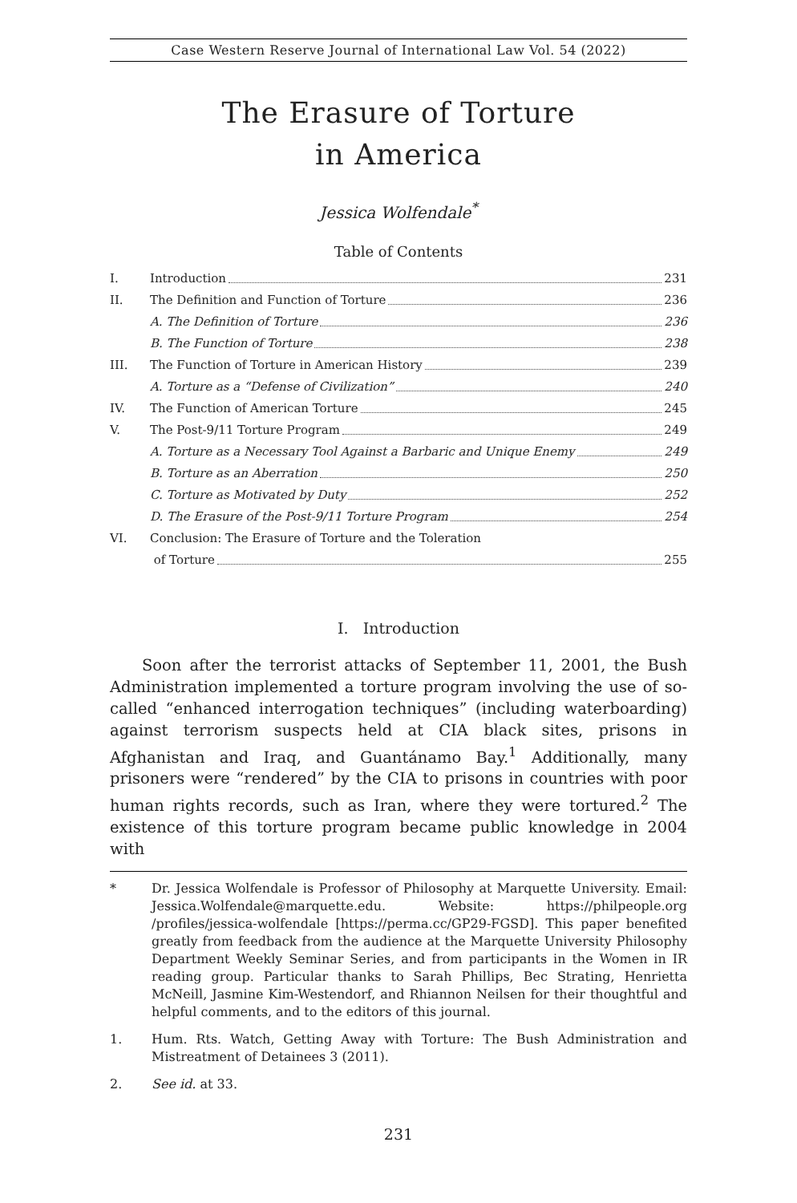Case Western Reserve Journal of International Law Vol. 54 (2022)
The Erasure of Torture
in America
Jessica Wolfendale<sup>*</sup>
Table of Contents
I. Introduction 231
II. The Definition and Function of Torture 236
A. The Definition of Torture 236
B. The Function of Torture 238
III. The Function of Torture in American History 239
A. Torture as a “Defense of Civilization” 240
IV. The Function of American Torture 245
V. The Post-9/11 Torture Program 249
A. Torture as a Necessary Tool Against a Barbaric and Unique Enemy 249
B. Torture as an Aberration 250
C. Torture as Motivated by Duty 252
D. The Erasure of the Post-9/11 Torture Program 254
VI. Conclusion: The Erasure of Torture and the Toleration
of Torture 255
I. Introduction
Soon after the terrorist attacks of September 11, 2001, the Bush Administration implemented a torture program involving the use of so-called “enhanced interrogation techniques” (including waterboarding) against terrorism suspects held at CIA black sites, prisons in Afghanistan and Iraq, and Guantánamo Bay.<sup>1</sup> Additionally, many prisoners were “rendered” by the CIA to prisons in countries with poor human rights records, such as Iran, where they were tortured.<sup>2</sup> The existence of this torture program became public knowledge in 2004 with
* Dr. Jessica Wolfendale is Professor of Philosophy at Marquette University. Email: Jessica.Wolfendale@marquette.edu. Website: https://philpeople.org /profiles/jessica-wolfendale [https://perma.cc/GP29-FGSD]. This paper benefited greatly from feedback from the audience at the Marquette University Philosophy Department Weekly Seminar Series, and from participants in the Women in IR reading group. Particular thanks to Sarah Phillips, Bec Strating, Henrietta McNeill, Jasmine Kim-Westendorf, and Rhiannon Neilsen for their thoughtful and helpful comments, and to the editors of this journal.
1. Hum. Rts. Watch, Getting Away with Torture: The Bush Administration and Mistreatment of Detainees 3 (2011).
2. See id. at 33.
231